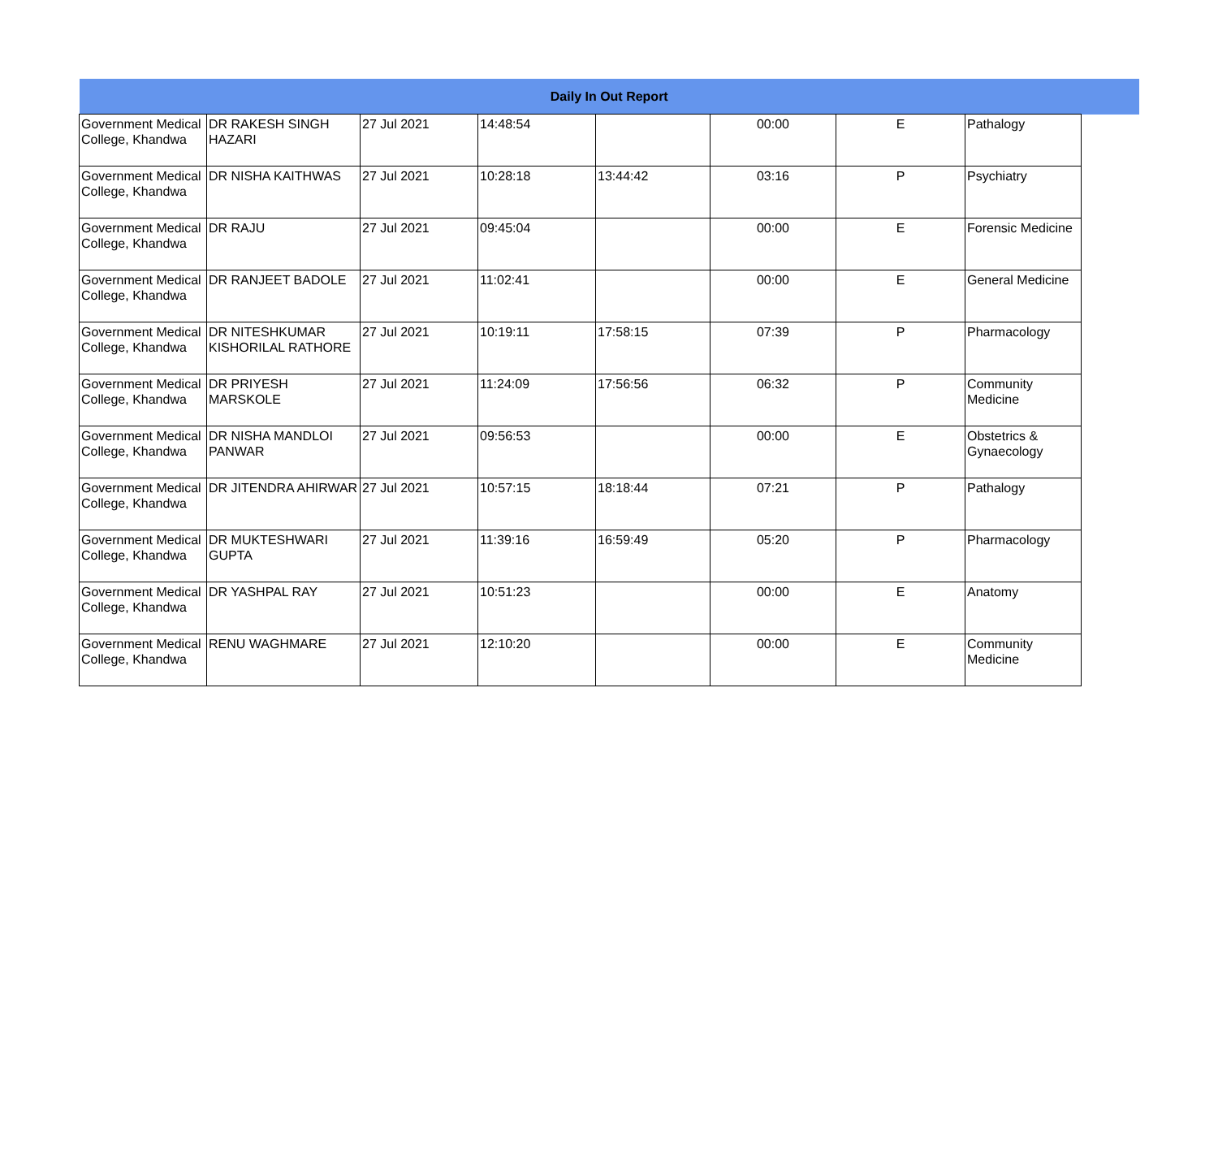| Daily In Out Report | | | | | | | | |
| --- | --- | --- | --- | --- | --- | --- | --- | --- |
| Government Medical College, Khandwa | DR RAKESH SINGH HAZARI | 27 Jul 2021 | 14:48:54 | | 00:00 | E | Pathalogy | |
| Government Medical College, Khandwa | DR NISHA KAITHWAS | 27 Jul 2021 | 10:28:18 | 13:44:42 | 03:16 | P | Psychiatry | |
| Government Medical College, Khandwa | DR RAJU | 27 Jul 2021 | 09:45:04 | | 00:00 | E | Forensic Medicine | |
| Government Medical College, Khandwa | DR RANJEET BADOLE | 27 Jul 2021 | 11:02:41 | | 00:00 | E | General Medicine | |
| Government Medical College, Khandwa | DR NITESHKUMAR KISHORILAL RATHORE | 27 Jul 2021 | 10:19:11 | 17:58:15 | 07:39 | P | Pharmacology | |
| Government Medical College, Khandwa | DR PRIYESH MARSKOLE | 27 Jul 2021 | 11:24:09 | 17:56:56 | 06:32 | P | Community Medicine | |
| Government Medical College, Khandwa | DR NISHA MANDLOI PANWAR | 27 Jul 2021 | 09:56:53 | | 00:00 | E | Obstetrics & Gynaecology | |
| Government Medical College, Khandwa | DR JITENDRA AHIRWAR | 27 Jul 2021 | 10:57:15 | 18:18:44 | 07:21 | P | Pathalogy | |
| Government Medical College, Khandwa | DR MUKTESHWARI GUPTA | 27 Jul 2021 | 11:39:16 | 16:59:49 | 05:20 | P | Pharmacology | |
| Government Medical College, Khandwa | DR YASHPAL RAY | 27 Jul 2021 | 10:51:23 | | 00:00 | E | Anatomy | |
| Government Medical College, Khandwa | RENU WAGHMARE | 27 Jul 2021 | 12:10:20 | | 00:00 | E | Community Medicine | |